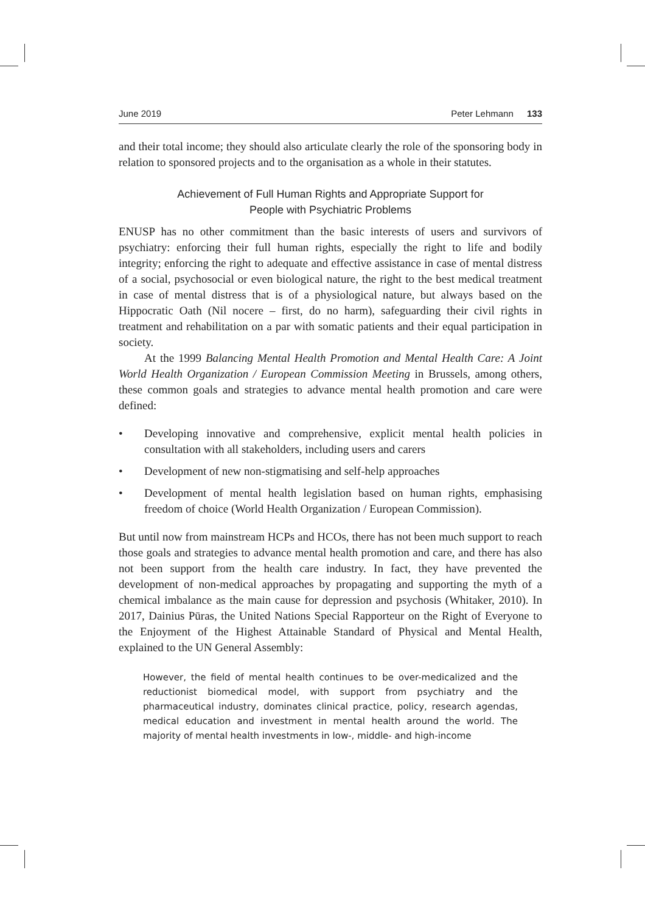June 2019 Peter Lehmann 133
and their total income; they should also articulate clearly the role of the sponsoring body in relation to sponsored projects and to the organisation as a whole in their statutes.
Achievement of Full Human Rights and Appropriate Support for
People with Psychiatric Problems
ENUSP has no other commitment than the basic interests of users and survivors of psychiatry: enforcing their full human rights, especially the right to life and bodily integrity; enforcing the right to adequate and effective assistance in case of mental distress of a social, psychosocial or even biological nature, the right to the best medical treatment in case of mental distress that is of a physiological nature, but always based on the Hippocratic Oath (Nil nocere – first, do no harm), safeguarding their civil rights in treatment and rehabilitation on a par with somatic patients and their equal participation in society.
At the 1999 Balancing Mental Health Promotion and Mental Health Care: A Joint World Health Organization / European Commission Meeting in Brussels, among others, these common goals and strategies to advance mental health promotion and care were defined:
• Developing innovative and comprehensive, explicit mental health policies in consultation with all stakeholders, including users and carers
• Development of new non-stigmatising and self-help approaches
• Development of mental health legislation based on human rights, emphasising freedom of choice (World Health Organization / European Commission).
But until now from mainstream HCPs and HCOs, there has not been much support to reach those goals and strategies to advance mental health promotion and care, and there has also not been support from the health care industry. In fact, they have prevented the development of non-medical approaches by propagating and supporting the myth of a chemical imbalance as the main cause for depression and psychosis (Whitaker, 2010). In 2017, Dainius Pūras, the United Nations Special Rapporteur on the Right of Everyone to the Enjoyment of the Highest Attainable Standard of Physical and Mental Health, explained to the UN General Assembly:
However, the field of mental health continues to be over-medicalized and the reductionist biomedical model, with support from psychiatry and the pharmaceutical industry, dominates clinical practice, policy, research agendas, medical education and investment in mental health around the world. The majority of mental health investments in low-, middle- and high-income